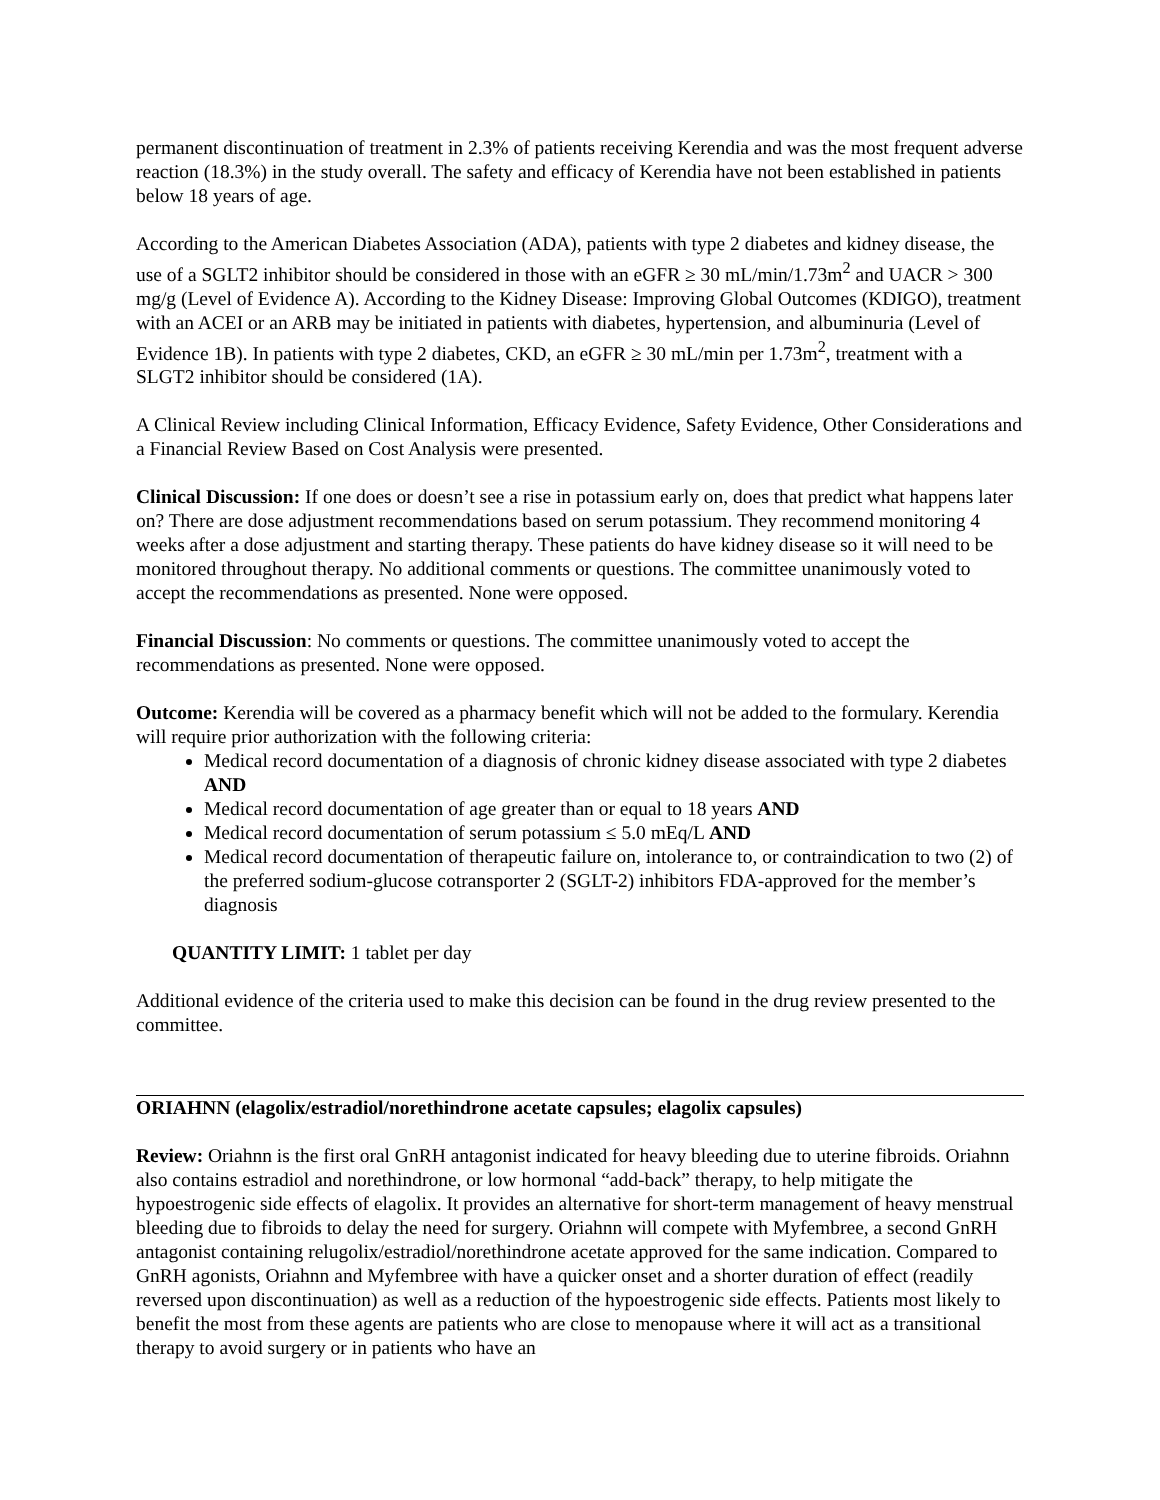permanent discontinuation of treatment in 2.3% of patients receiving Kerendia and was the most frequent adverse reaction (18.3%) in the study overall. The safety and efficacy of Kerendia have not been established in patients below 18 years of age.
According to the American Diabetes Association (ADA), patients with type 2 diabetes and kidney disease, the use of a SGLT2 inhibitor should be considered in those with an eGFR ≥ 30 mL/min/1.73m<sup>2</sup> and UACR > 300 mg/g (Level of Evidence A). According to the Kidney Disease: Improving Global Outcomes (KDIGO), treatment with an ACEI or an ARB may be initiated in patients with diabetes, hypertension, and albuminuria (Level of Evidence 1B). In patients with type 2 diabetes, CKD, an eGFR ≥ 30 mL/min per 1.73m<sup>2</sup>, treatment with a SLGT2 inhibitor should be considered (1A).
A Clinical Review including Clinical Information, Efficacy Evidence, Safety Evidence, Other Considerations and a Financial Review Based on Cost Analysis were presented.
Clinical Discussion: If one does or doesn’t see a rise in potassium early on, does that predict what happens later on? There are dose adjustment recommendations based on serum potassium. They recommend monitoring 4 weeks after a dose adjustment and starting therapy. These patients do have kidney disease so it will need to be monitored throughout therapy. No additional comments or questions. The committee unanimously voted to accept the recommendations as presented. None were opposed.
Financial Discussion: No comments or questions. The committee unanimously voted to accept the recommendations as presented. None were opposed.
Outcome: Kerendia will be covered as a pharmacy benefit which will not be added to the formulary. Kerendia will require prior authorization with the following criteria:
Medical record documentation of a diagnosis of chronic kidney disease associated with type 2 diabetes AND
Medical record documentation of age greater than or equal to 18 years AND
Medical record documentation of serum potassium ≤ 5.0 mEq/L AND
Medical record documentation of therapeutic failure on, intolerance to, or contraindication to two (2) of the preferred sodium-glucose cotransporter 2 (SGLT-2) inhibitors FDA-approved for the member’s diagnosis
QUANTITY LIMIT: 1 tablet per day
Additional evidence of the criteria used to make this decision can be found in the drug review presented to the committee.
ORIAHNN (elagolix/estradiol/norethindrone acetate capsules; elagolix capsules)
Review: Oriahnn is the first oral GnRH antagonist indicated for heavy bleeding due to uterine fibroids. Oriahnn also contains estradiol and norethindrone, or low hormonal “add-back” therapy, to help mitigate the hypoestrogenic side effects of elagolix. It provides an alternative for short-term management of heavy menstrual bleeding due to fibroids to delay the need for surgery. Oriahnn will compete with Myfembree, a second GnRH antagonist containing relugolix/estradiol/norethindrone acetate approved for the same indication. Compared to GnRH agonists, Oriahnn and Myfembree with have a quicker onset and a shorter duration of effect (readily reversed upon discontinuation) as well as a reduction of the hypoestrogenic side effects. Patients most likely to benefit the most from these agents are patients who are close to menopause where it will act as a transitional therapy to avoid surgery or in patients who have an